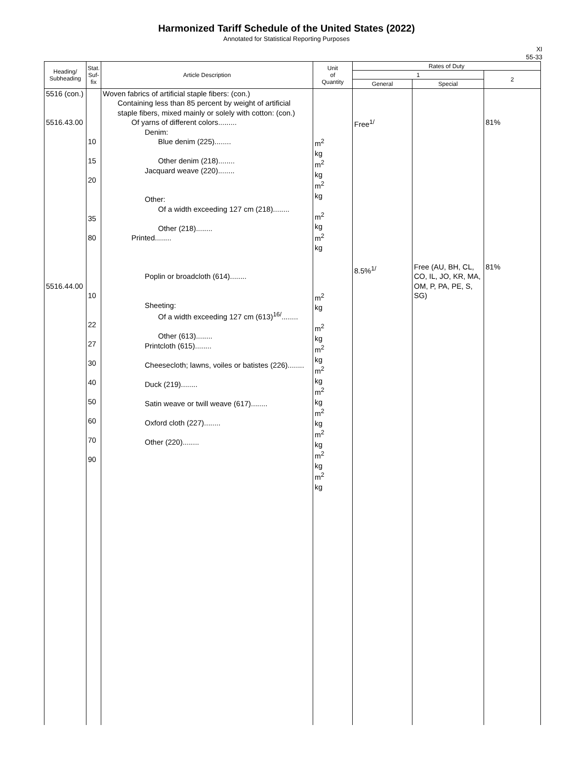Harmonized Tariff Schedule of the United States (2022)
Annotated for Statistical Reporting Purposes
XI
55-33
| Heading/ Subheading | Stat. Suf- fix | Article Description | Unit of Quantity | Rates of Duty | | |
| --- | --- | --- | --- | --- | --- | --- |
| | | | | 1 | | 2 |
| | | | | General | Special | |
| 5516 (con.) 5516.43.00 5516.44.00 | 10 15 20 35 80 10 22 27 30 40 50 60 70 90 | Woven fabrics of artificial staple fibers: (con.) Containing less than 85 percent by weight of artificial staple fibers, mixed mainly or solely with cotton: (con.) Of yarns of different colors......... Denim: Blue denim (225)........ Other denim (218)........ Jacquard weave (220)........ Other: Of a width exceeding 127 cm (218)........ Other (218)........ Printed........ Poplin or broadcloth (614)........ Sheeting: Of a width exceeding 127 cm (613)<sup>16/</sup>........ Other (613)........ Printcloth (615)........ Cheesecloth; lawns, voiles or batistes (226)........ Duck (219)........ Satin weave or twill weave (617)........ Oxford cloth (227)........ Other (220)........ | m<sup>2</sup> kg m<sup>2</sup> kg m<sup>2</sup> kg m<sup>2</sup> kg m<sup>2</sup> kg m<sup>2</sup> kg m<sup>2</sup> kg m<sup>2</sup> kg m<sup>2</sup> kg m<sup>2</sup> kg m<sup>2</sup> kg m<sup>2</sup> kg m<sup>2</sup> kg m<sup>2</sup> kg | Free<sup>1/</sup> 8.5%<sup>1/</sup> | Free (AU, BH, CL, CO, IL, JO, KR, MA, OM, P, PA, PE, S, SG) | 81% 81% |